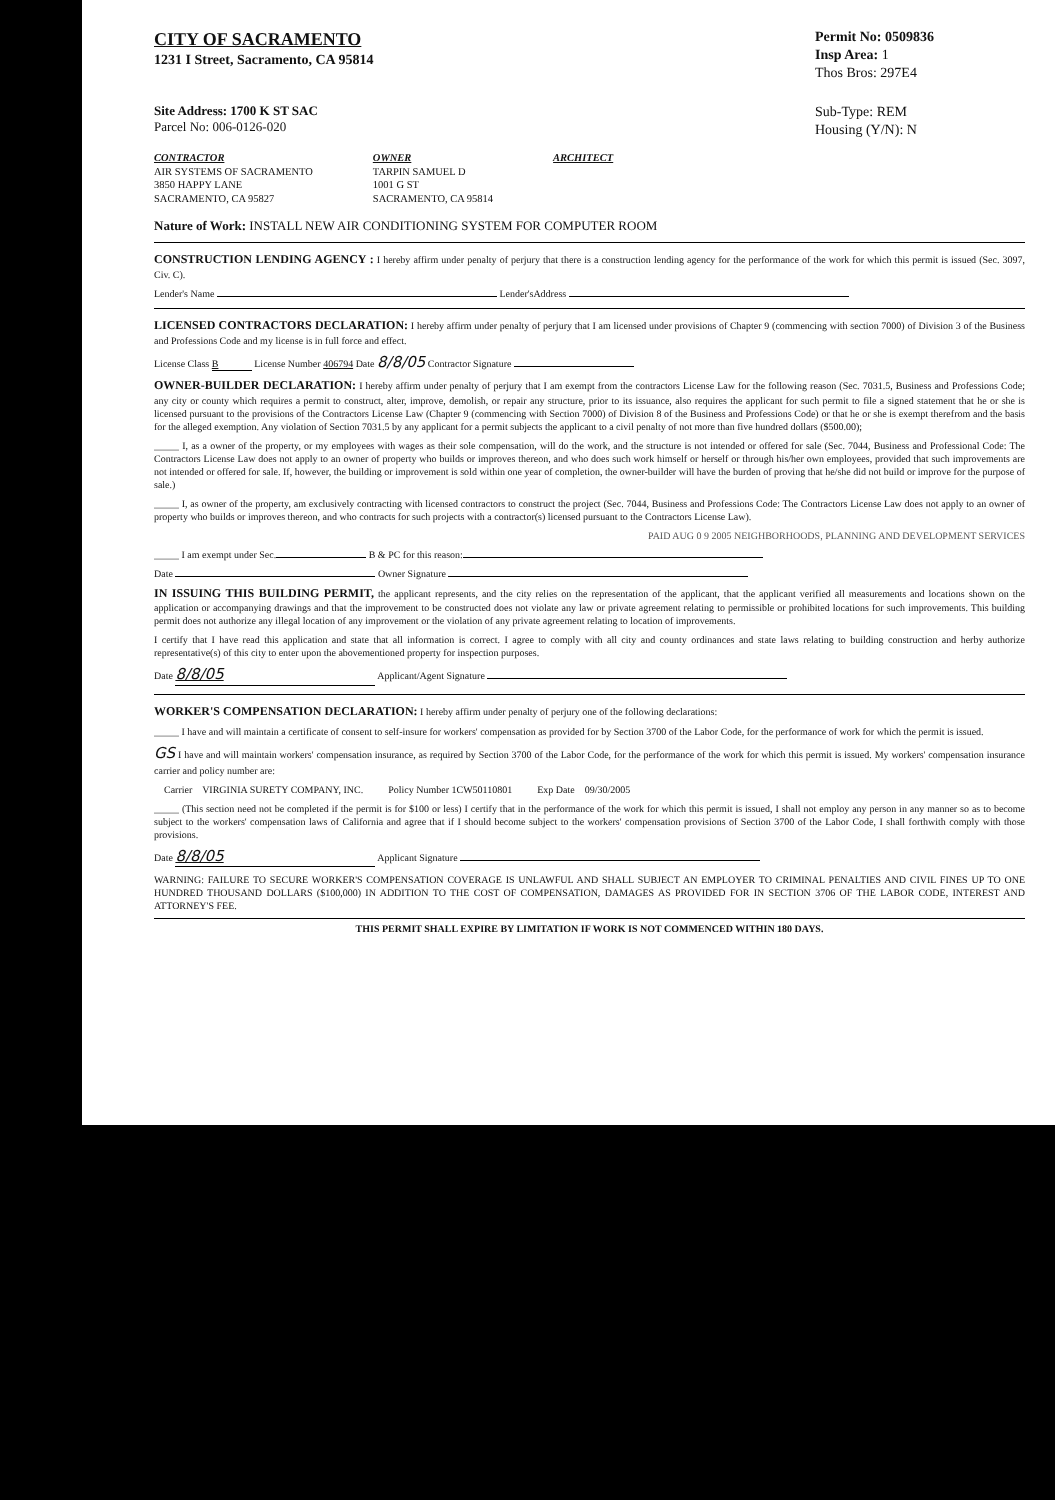CITY OF SACRAMENTO
1231 I Street, Sacramento, CA 95814
Permit No: 0509836
Insp Area: 1
Thos Bros: 297E4
Site Address: 1700 K ST SAC
Parcel No: 006-0126-020
Sub-Type: REM
Housing (Y/N): N
CONTRACTOR
AIR SYSTEMS OF SACRAMENTO
3850 HAPPY LANE
SACRAMENTO, CA 95827
OWNER
TARPIN SAMUEL D
1001 G ST
SACRAMENTO, CA 95814
ARCHITECT
Nature of Work: INSTALL NEW AIR CONDITIONING SYSTEM FOR COMPUTER ROOM
CONSTRUCTION LENDING AGENCY : I hereby affirm under penalty of perjury that there is a construction lending agency for the performance of the work for which this permit is issued (Sec. 3097, Civ. C).
Lender's Name Lender'sAddress
LICENSED CONTRACTORS DECLARATION: I hereby affirm under penalty of perjury that I am licensed under provisions of Chapter 9 (commencing with section 7000) of Division 3 of the Business and Professions Code and my license is in full force and effect.
License Class B License Number 406794 Date 8/8/05 Contractor Signature
OWNER-BUILDER DECLARATION: I hereby affirm under penalty of perjury that I am exempt from the contractors License Law for the following reason (Sec. 7031.5, Business and Professions Code; any city or county which requires a permit to construct, alter, improve, demolish, or repair any structure, prior to its issuance, also requires the applicant for such permit to file a signed statement that he or she is licensed pursuant to the provisions of the Contractors License Law (Chapter 9 (commencing with Section 7000) of Division 8 of the Business and Professions Code) or that he or she is exempt therefrom and the basis for the alleged exemption. Any violation of Section 7031.5 by any applicant for a permit subjects the applicant to a civil penalty of not more than five hundred dollars ($500.00);
_____ I, as a owner of the property, or my employees with wages as their sole compensation, will do the work, and the structure is not intended or offered for sale (Sec. 7044, Business and Professional Code: The Contractors License Law does not apply to an owner of property who builds or improves thereon, and who does such work himself or herself or through his/her own employees, provided that such improvements are not intended or offered for sale. If, however, the building or improvement is sold within one year of completion, the owner-builder will have the burden of proving that he/she did not build or improve for the purpose of sale.)
_____ I, as owner of the property, am exclusively contracting with licensed contractors to construct the project (Sec. 7044, Business and Professions Code: The Contractors License Law does not apply to an owner of property who builds or improves thereon, and who contracts for such projects with a contractor(s) licensed pursuant to the Contractors License Law).
PAID AUG 0 9 2005 NEIGHBORHOODS, PLANNING AND DEVELOPMENT SERVICES
_____ I am exempt under Sec. B & PC for this reason:
Date Owner Signature
IN ISSUING THIS BUILDING PERMIT, the applicant represents, and the city relies on the representation of the applicant, that the applicant verified all measurements and locations shown on the application or accompanying drawings and that the improvement to be constructed does not violate any law or private agreement relating to permissible or prohibited locations for such improvements. This building permit does not authorize any illegal location of any improvement or the violation of any private agreement relating to location of improvements.
I certify that I have read this application and state that all information is correct. I agree to comply with all city and county ordinances and state laws relating to building construction and herby authorize representative(s) of this city to enter upon the abovementioned property for inspection purposes.
Date 8/8/05 Applicant/Agent Signature
WORKER'S COMPENSATION DECLARATION: I hereby affirm under penalty of perjury one of the following declarations:
_____ I have and will maintain a certificate of consent to self-insure for workers' compensation as provided for by Section 3700 of the Labor Code, for the performance of work for which the permit is issued.
GS I have and will maintain workers' compensation insurance, as required by Section 3700 of the Labor Code, for the performance of the work for which this permit is issued. My workers' compensation insurance carrier and policy number are:
Carrier VIRGINIA SURETY COMPANY, INC. Policy Number 1CW50110801 Exp Date 09/30/2005
_____ (This section need not be completed if the permit is for $100 or less) I certify that in the performance of the work for which this permit is issued, I shall not employ any person in any manner so as to become subject to the workers' compensation laws of California and agree that if I should become subject to the workers' compensation provisions of Section 3700 of the Labor Code, I shall forthwith comply with those provisions.
Date 8/8/05 Applicant Signature
WARNING: FAILURE TO SECURE WORKER'S COMPENSATION COVERAGE IS UNLAWFUL AND SHALL SUBJECT AN EMPLOYER TO CRIMINAL PENALTIES AND CIVIL FINES UP TO ONE HUNDRED THOUSAND DOLLARS ($100,000) IN ADDITION TO THE COST OF COMPENSATION, DAMAGES AS PROVIDED FOR IN SECTION 3706 OF THE LABOR CODE, INTEREST AND ATTORNEY'S FEE.
THIS PERMIT SHALL EXPIRE BY LIMITATION IF WORK IS NOT COMMENCED WITHIN 180 DAYS.